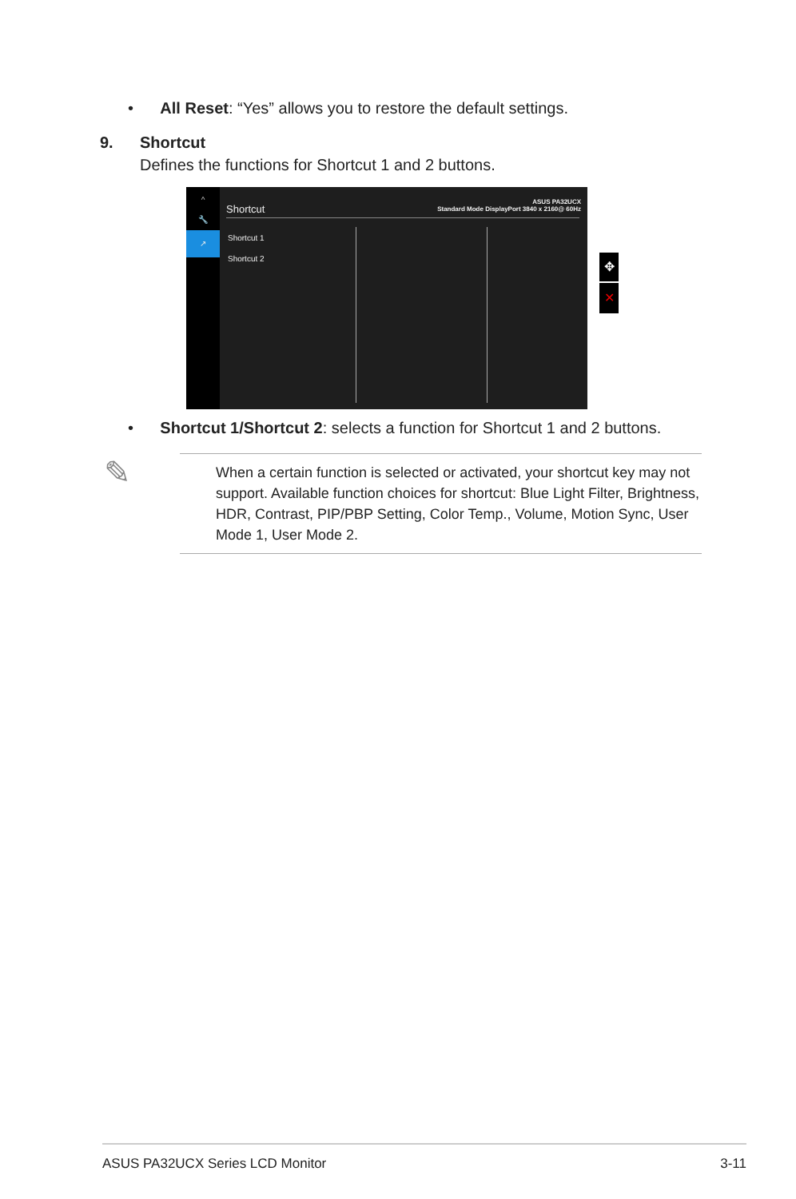• All Reset: “Yes” allows you to restore the default settings.
9. Shortcut
Defines the functions for Shortcut 1 and 2 buttons.
^
🔧
↗
Shortcut
ASUS PA32UCX
Standard Mode DisplayPort 3840 x 2160@ 60Hz
Shortcut 1
Shortcut 2
✥
✕
• Shortcut 1/Shortcut 2: selects a function for Shortcut 1 and 2 buttons.
✎
When a certain function is selected or activated, your shortcut key may not support. Available function choices for shortcut: Blue Light Filter, Brightness, HDR, Contrast, PIP/PBP Setting, Color Temp., Volume, Motion Sync, User Mode 1, User Mode 2.
ASUS PA32UCX Series LCD Monitor
3-11